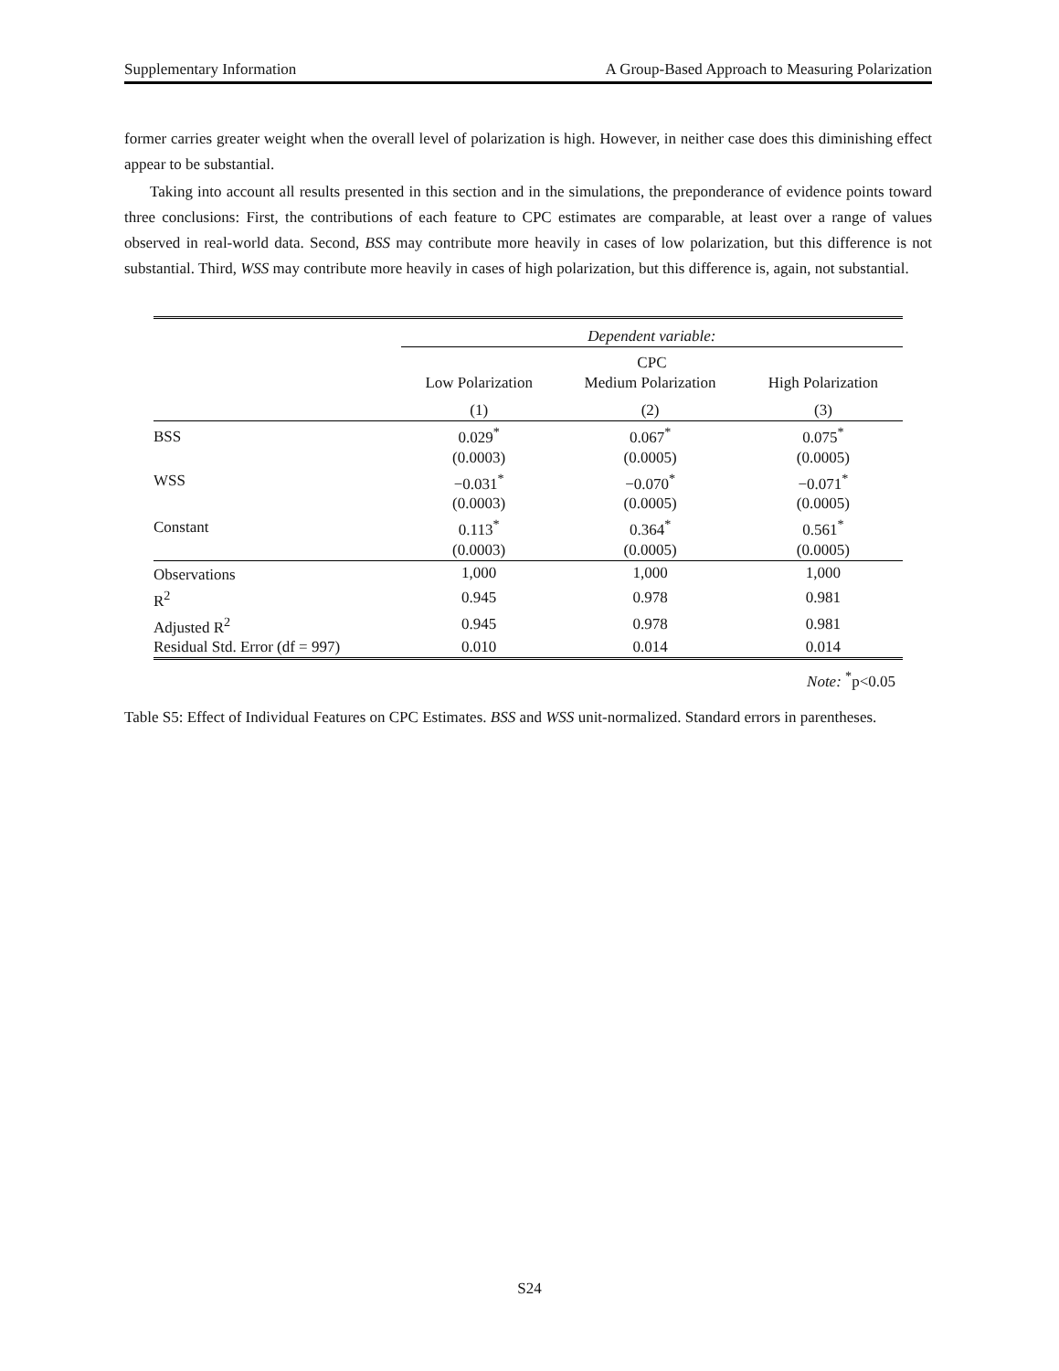Supplementary Information A Group-Based Approach to Measuring Polarization
former carries greater weight when the overall level of polarization is high. However, in neither case does this diminishing effect appear to be substantial.
Taking into account all results presented in this section and in the simulations, the preponderance of evidence points toward three conclusions: First, the contributions of each feature to CPC estimates are comparable, at least over a range of values observed in real-world data. Second, BSS may contribute more heavily in cases of low polarization, but this difference is not substantial. Third, WSS may contribute more heavily in cases of high polarization, but this difference is, again, not substantial.
| | Dependent variable: | | |
| | CPC | | |
| | Low Polarization | Medium Polarization | High Polarization |
| | (1) | (2) | (3) |
| BSS | 0.029<sup>*</sup> | 0.067<sup>*</sup> | 0.075<sup>*</sup> |
| | (0.0003) | (0.0005) | (0.0005) |
| WSS | −0.031<sup>*</sup> | −0.070<sup>*</sup> | −0.071<sup>*</sup> |
| | (0.0003) | (0.0005) | (0.0005) |
| Constant | 0.113<sup>*</sup> | 0.364<sup>*</sup> | 0.561<sup>*</sup> |
| | (0.0003) | (0.0005) | (0.0005) |
| Observations | 1,000 | 1,000 | 1,000 |
| R<sup>2</sup> | 0.945 | 0.978 | 0.981 |
| Adjusted R<sup>2</sup> | 0.945 | 0.978 | 0.981 |
| Residual Std. Error (df = 997) | 0.010 | 0.014 | 0.014 |
| Note: <sup>*</sup>p<0.05 | | | |
Table S5: Effect of Individual Features on CPC Estimates. BSS and WSS unit-normalized. Standard errors in parentheses.
S24